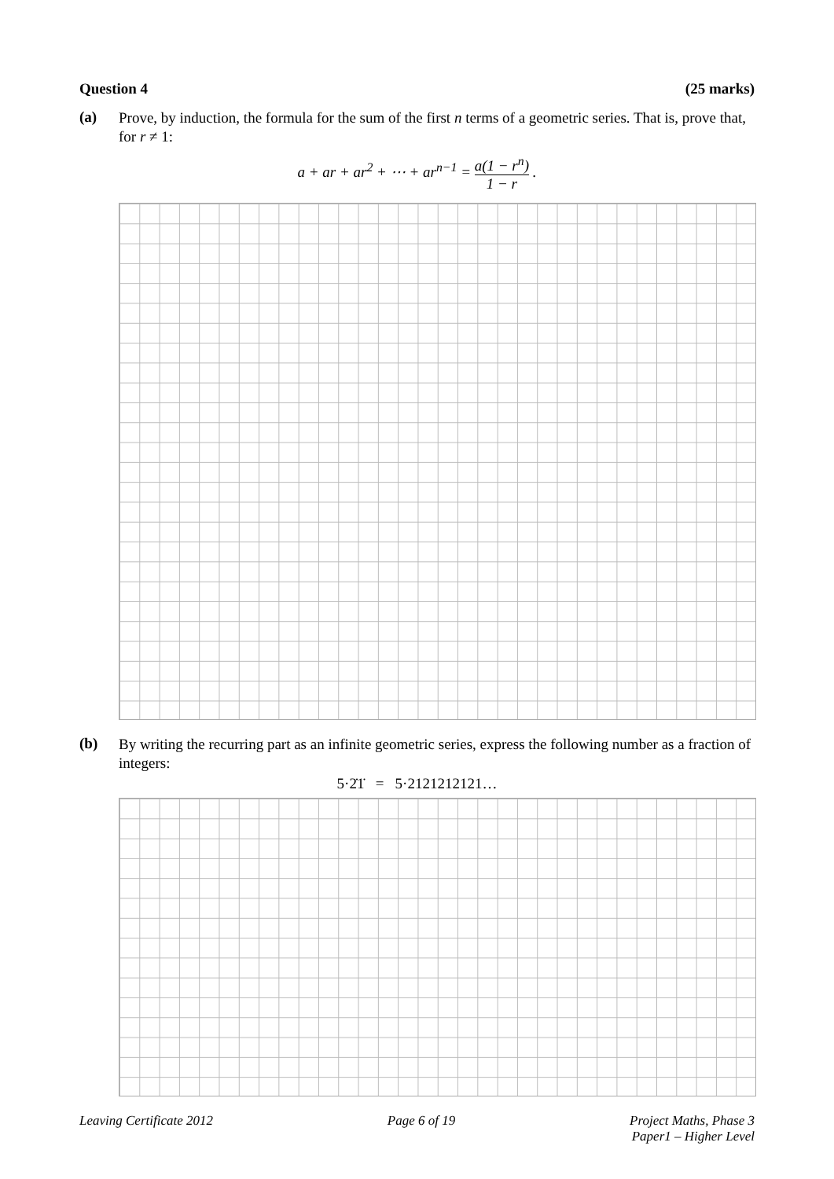Question 4 (25 marks)
(a)
Prove, by induction, the formula for the sum of the first n terms of a geometric series. That is, prove that, for r ≠ 1:
a + ar + ar<sup>2</sup> + ⋯ + ar<sup>n−1</sup> = a(1 − r<sup>n</sup>) 1 − r .
(b)
By writing the recurring part as an infinite geometric series, express the following number as a fraction of integers:
5·2̇1̇ = 5·2121212121…
Leaving Certificate 2012 Page 6 of 19 Project Maths, Phase 3
Paper1 – Higher Level